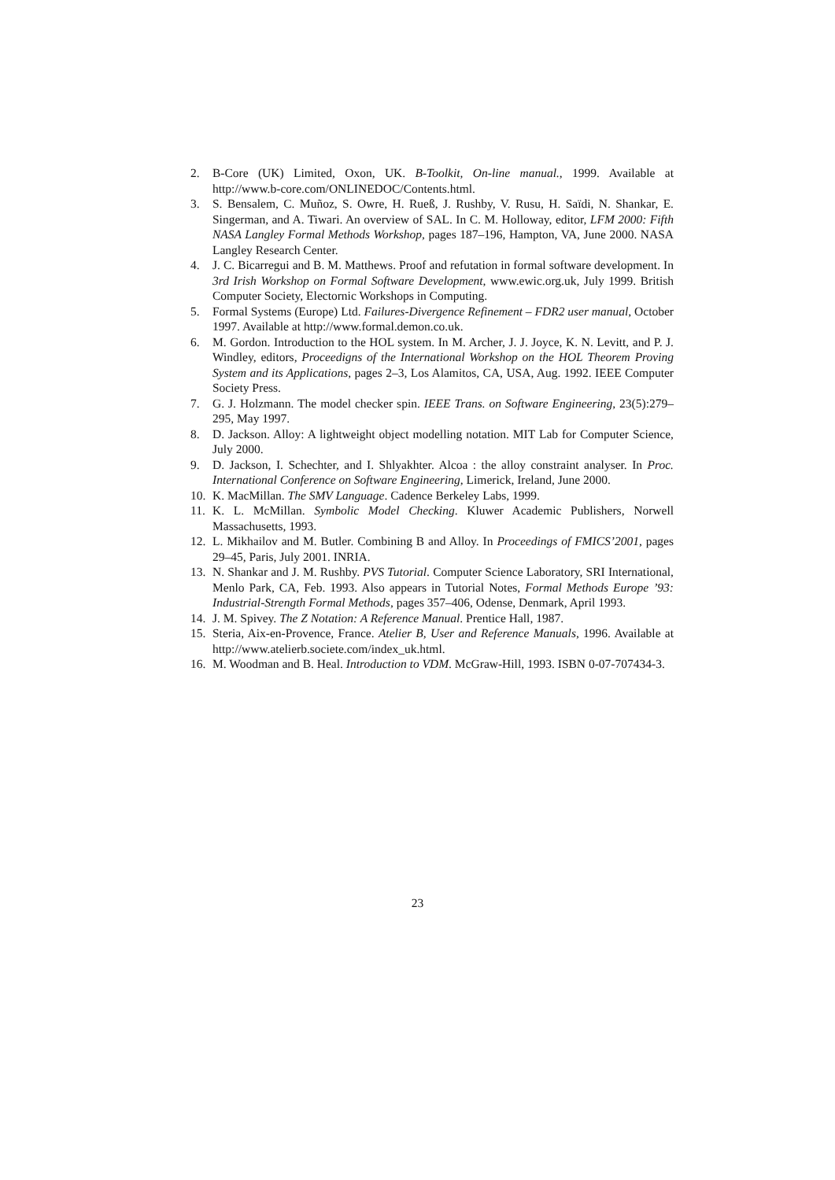2. B-Core (UK) Limited, Oxon, UK. B-Toolkit, On-line manual., 1999. Available at http://www.b-core.com/ONLINEDOC/Contents.html.
3. S. Bensalem, C. Muñoz, S. Owre, H. Rueß, J. Rushby, V. Rusu, H. Saïdi, N. Shankar, E. Singerman, and A. Tiwari. An overview of SAL. In C. M. Holloway, editor, LFM 2000: Fifth NASA Langley Formal Methods Workshop, pages 187–196, Hampton, VA, June 2000. NASA Langley Research Center.
4. J. C. Bicarregui and B. M. Matthews. Proof and refutation in formal software development. In 3rd Irish Workshop on Formal Software Development, www.ewic.org.uk, July 1999. British Computer Society, Electornic Workshops in Computing.
5. Formal Systems (Europe) Ltd. Failures-Divergence Refinement – FDR2 user manual, October 1997. Available at http://www.formal.demon.co.uk.
6. M. Gordon. Introduction to the HOL system. In M. Archer, J. J. Joyce, K. N. Levitt, and P. J. Windley, editors, Proceedigns of the International Workshop on the HOL Theorem Proving System and its Applications, pages 2–3, Los Alamitos, CA, USA, Aug. 1992. IEEE Computer Society Press.
7. G. J. Holzmann. The model checker spin. IEEE Trans. on Software Engineering, 23(5):279–295, May 1997.
8. D. Jackson. Alloy: A lightweight object modelling notation. MIT Lab for Computer Science, July 2000.
9. D. Jackson, I. Schechter, and I. Shlyakhter. Alcoa : the alloy constraint analyser. In Proc. International Conference on Software Engineering, Limerick, Ireland, June 2000.
10. K. MacMillan. The SMV Language. Cadence Berkeley Labs, 1999.
11. K. L. McMillan. Symbolic Model Checking. Kluwer Academic Publishers, Norwell Massachusetts, 1993.
12. L. Mikhailov and M. Butler. Combining B and Alloy. In Proceedings of FMICS’2001, pages 29–45, Paris, July 2001. INRIA.
13. N. Shankar and J. M. Rushby. PVS Tutorial. Computer Science Laboratory, SRI International, Menlo Park, CA, Feb. 1993. Also appears in Tutorial Notes, Formal Methods Europe ’93: Industrial-Strength Formal Methods, pages 357–406, Odense, Denmark, April 1993.
14. J. M. Spivey. The Z Notation: A Reference Manual. Prentice Hall, 1987.
15. Steria, Aix-en-Provence, France. Atelier B, User and Reference Manuals, 1996. Available at http://www.atelierb.societe.com/index_uk.html.
16. M. Woodman and B. Heal. Introduction to VDM. McGraw-Hill, 1993. ISBN 0-07-707434-3.
23